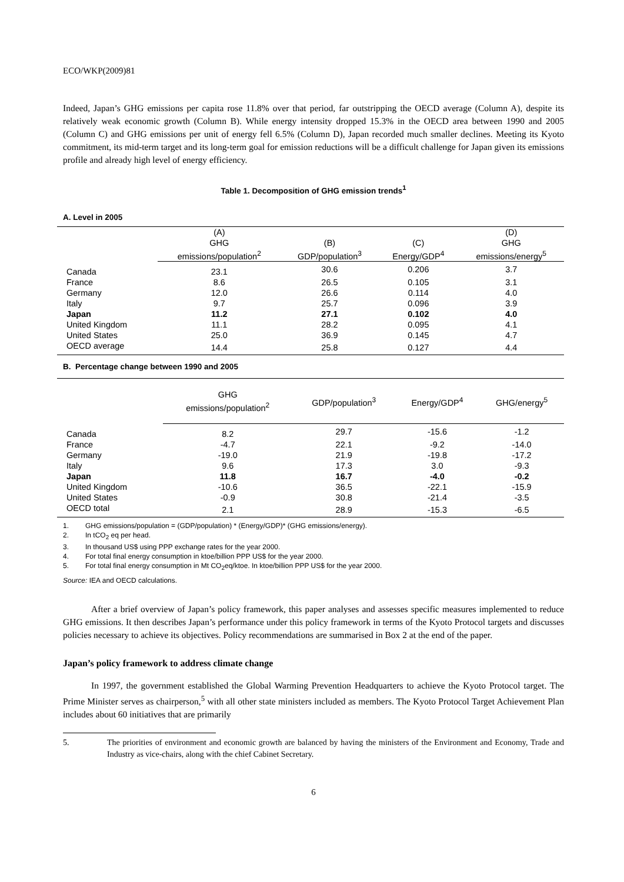ECO/WKP(2009)81
Indeed, Japan’s GHG emissions per capita rose 11.8% over that period, far outstripping the OECD average (Column A), despite its relatively weak economic growth (Column B). While energy intensity dropped 15.3% in the OECD area between 1990 and 2005 (Column C) and GHG emissions per unit of energy fell 6.5% (Column D), Japan recorded much smaller declines. Meeting its Kyoto commitment, its mid-term target and its long-term goal for emission reductions will be a difficult challenge for Japan given its emissions profile and already high level of energy efficiency.
Table 1. Decomposition of GHG emission trends<sup>1</sup>
A. Level in 2005
| | (A) GHG emissions/population<sup>2</sup> | (B) GDP/population<sup>3</sup> | (C) Energy/GDP<sup>4</sup> | (D) GHG emissions/energy<sup>5</sup> |
| --- | --- | --- | --- | --- |
| Canada | 23.1 | 30.6 | 0.206 | 3.7 |
| France | 8.6 | 26.5 | 0.105 | 3.1 |
| Germany | 12.0 | 26.6 | 0.114 | 4.0 |
| Italy | 9.7 | 25.7 | 0.096 | 3.9 |
| Japan | 11.2 | 27.1 | 0.102 | 4.0 |
| United Kingdom | 11.1 | 28.2 | 0.095 | 4.1 |
| United States | 25.0 | 36.9 | 0.145 | 4.7 |
| OECD average | 14.4 | 25.8 | 0.127 | 4.4 |
B. Percentage change between 1990 and 2005
| | GHG emissions/population<sup>2</sup> | GDP/population<sup>3</sup> | Energy/GDP<sup>4</sup> | GHG/energy<sup>5</sup> |
| --- | --- | --- | --- | --- |
| Canada | 8.2 | 29.7 | -15.6 | -1.2 |
| France | -4.7 | 22.1 | -9.2 | -14.0 |
| Germany | -19.0 | 21.9 | -19.8 | -17.2 |
| Italy | 9.6 | 17.3 | 3.0 | -9.3 |
| Japan | 11.8 | 16.7 | -4.0 | -0.2 |
| United Kingdom | -10.6 | 36.5 | -22.1 | -15.9 |
| United States | -0.9 | 30.8 | -21.4 | -3.5 |
| OECD total | 2.1 | 28.9 | -15.3 | -6.5 |
1. GHG emissions/population = (GDP/population) * (Energy/GDP)* (GHG emissions/energy).
2. In tCO<sub>2</sub> eq per head.
3. In thousand US$ using PPP exchange rates for the year 2000.
4. For total final energy consumption in ktoe/billion PPP US$ for the year 2000.
5. For total final energy consumption in Mt CO<sub>2</sub>eq/ktoe. In ktoe/billion PPP US$ for the year 2000.
Source: IEA and OECD calculations.
After a brief overview of Japan’s policy framework, this paper analyses and assesses specific measures implemented to reduce GHG emissions. It then describes Japan’s performance under this policy framework in terms of the Kyoto Protocol targets and discusses policies necessary to achieve its objectives. Policy recommendations are summarised in Box 2 at the end of the paper.
Japan’s policy framework to address climate change
In 1997, the government established the Global Warming Prevention Headquarters to achieve the Kyoto Protocol target. The Prime Minister serves as chairperson,<sup>5</sup> with all other state ministers included as members. The Kyoto Protocol Target Achievement Plan includes about 60 initiatives that are primarily
5. The priorities of environment and economic growth are balanced by having the ministers of the Environment and Economy, Trade and Industry as vice-chairs, along with the chief Cabinet Secretary.
6